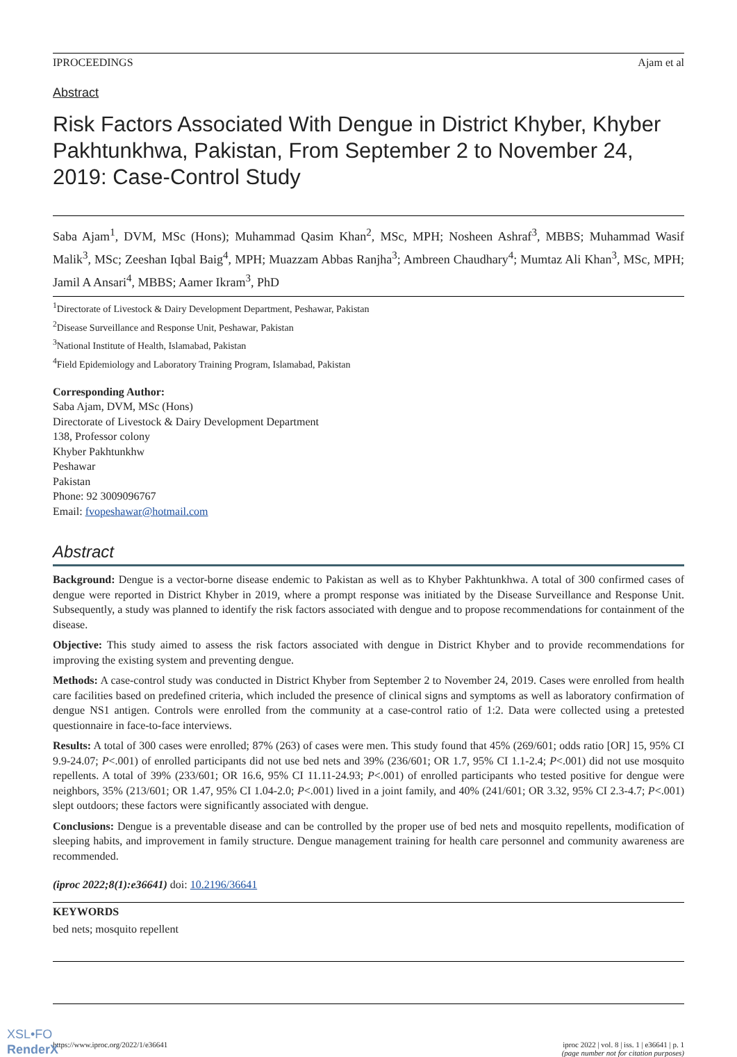IPROCEEDINGS Ajam et al
Abstract
Risk Factors Associated With Dengue in District Khyber, Khyber Pakhtunkhwa, Pakistan, From September 2 to November 24, 2019: Case-Control Study
Saba Ajam<sup>1</sup>, DVM, MSc (Hons); Muhammad Qasim Khan<sup>2</sup>, MSc, MPH; Nosheen Ashraf<sup>3</sup>, MBBS; Muhammad Wasif Malik<sup>3</sup>, MSc; Zeeshan Iqbal Baig<sup>4</sup>, MPH; Muazzam Abbas Ranjha<sup>3</sup>; Ambreen Chaudhary<sup>4</sup>; Mumtaz Ali Khan<sup>3</sup>, MSc, MPH; Jamil A Ansari<sup>4</sup>, MBBS; Aamer Ikram<sup>3</sup>, PhD
<sup>1</sup> Directorate of Livestock & Dairy Development Department, Peshawar, Pakistan
<sup>2</sup> Disease Surveillance and Response Unit, Peshawar, Pakistan
<sup>3</sup> National Institute of Health, Islamabad, Pakistan
<sup>4</sup> Field Epidemiology and Laboratory Training Program, Islamabad, Pakistan
Corresponding Author:
Saba Ajam, DVM, MSc (Hons)
Directorate of Livestock & Dairy Development Department
138, Professor colony
Khyber Pakhtunkhw
Peshawar
Pakistan
Phone: 92 3009096767
Email: fvopeshawar@hotmail.com
Abstract
Background: Dengue is a vector-borne disease endemic to Pakistan as well as to Khyber Pakhtunkhwa. A total of 300 confirmed cases of dengue were reported in District Khyber in 2019, where a prompt response was initiated by the Disease Surveillance and Response Unit. Subsequently, a study was planned to identify the risk factors associated with dengue and to propose recommendations for containment of the disease.
Objective: This study aimed to assess the risk factors associated with dengue in District Khyber and to provide recommendations for improving the existing system and preventing dengue.
Methods: A case-control study was conducted in District Khyber from September 2 to November 24, 2019. Cases were enrolled from health care facilities based on predefined criteria, which included the presence of clinical signs and symptoms as well as laboratory confirmation of dengue NS1 antigen. Controls were enrolled from the community at a case-control ratio of 1:2. Data were collected using a pretested questionnaire in face-to-face interviews.
Results: A total of 300 cases were enrolled; 87% (263) of cases were men. This study found that 45% (269/601; odds ratio [OR] 15, 95% CI 9.9-24.07; P<.001) of enrolled participants did not use bed nets and 39% (236/601; OR 1.7, 95% CI 1.1-2.4; P<.001) did not use mosquito repellents. A total of 39% (233/601; OR 16.6, 95% CI 11.11-24.93; P<.001) of enrolled participants who tested positive for dengue were neighbors, 35% (213/601; OR 1.47, 95% CI 1.04-2.0; P<.001) lived in a joint family, and 40% (241/601; OR 3.32, 95% CI 2.3-4.7; P<.001) slept outdoors; these factors were significantly associated with dengue.
Conclusions: Dengue is a preventable disease and can be controlled by the proper use of bed nets and mosquito repellents, modification of sleeping habits, and improvement in family structure. Dengue management training for health care personnel and community awareness are recommended.
(iproc 2022;8(1):e36641) doi: 10.2196/36641
KEYWORDS
bed nets; mosquito repellent
https://www.iproc.org/2022/1/e36641 iproc 2022 | vol. 8 | iss. 1 | e36641 | p. 1
(page number not for citation purposes)
XSL•FO
RenderX